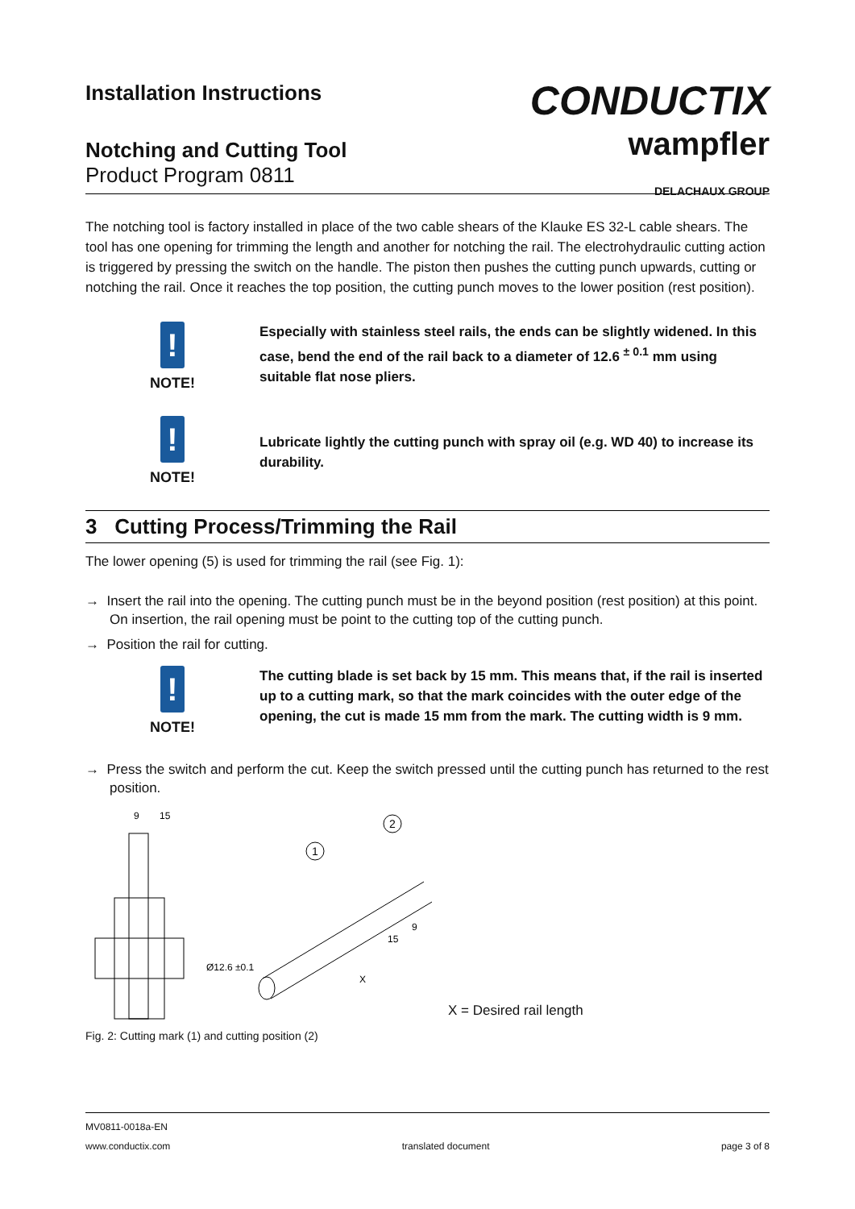Installation Instructions
Notching and Cutting Tool
Product Program 0811
CONDUCTIX
wampfler
DELACHAUX GROUP
The notching tool is factory installed in place of the two cable shears of the Klauke ES 32-L cable shears. The tool has one opening for trimming the length and another for notching the rail. The electrohydraulic cutting action is triggered by pressing the switch on the handle. The piston then pushes the cutting punch upwards, cutting or notching the rail. Once it reaches the top position, the cutting punch moves to the lower position (rest position).
!
NOTE!
Especially with stainless steel rails, the ends can be slightly widened. In this case, bend the end of the rail back to a diameter of 12.6 <sup>± 0.1</sup> mm using suitable flat nose pliers.
!
NOTE!
Lubricate lightly the cutting punch with spray oil (e.g. WD 40) to increase its durability.
3 Cutting Process/Trimming the Rail
The lower opening (5) is used for trimming the rail (see Fig. 1):
→ Insert the rail into the opening. The cutting punch must be in the beyond position (rest position) at this point. On insertion, the rail opening must be point to the cutting top of the cutting punch.
→ Position the rail for cutting.
!
NOTE!
The cutting blade is set back by 15 mm. This means that, if the rail is inserted up to a cutting mark, so that the mark coincides with the outer edge of the opening, the cut is made 15 mm from the mark. The cutting width is 9 mm.
→ Press the switch and perform the cut. Keep the switch pressed until the cutting punch has returned to the rest position.
9
15
1
2
Ø12.6 ±0.1
X
15
9
X = Desired rail length
Fig. 2: Cutting mark (1) and cutting position (2)
MV0811-0018a-EN
www.conductix.com translated document page 3 of 8